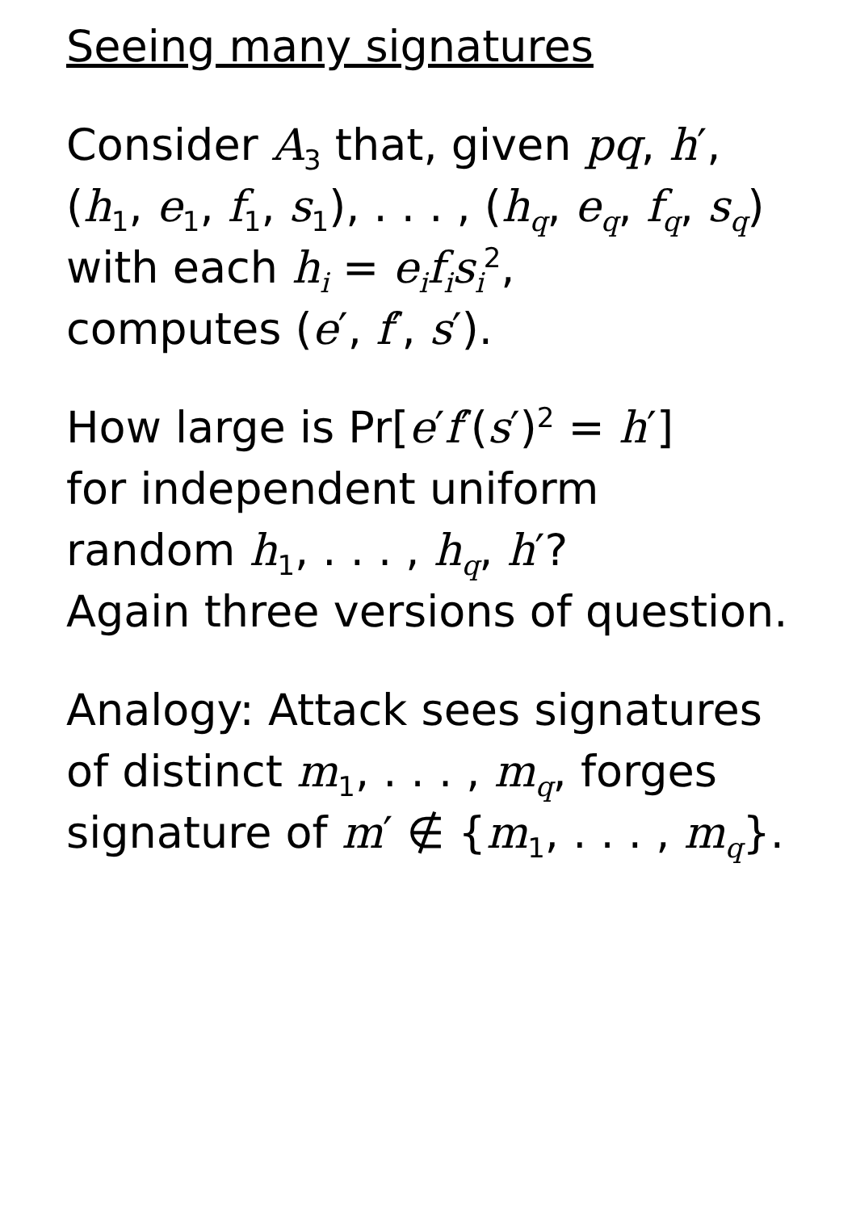Seeing many signatures
Consider A<sub>3</sub> that, given pq, h′,
(h<sub>1</sub>, e<sub>1</sub>, f<sub>1</sub>, s<sub>1</sub>), . . . , (h<sub>q</sub>, e<sub>q</sub>, f<sub>q</sub>, s<sub>q</sub>)
with each h<sub>i</sub> = e<sub>i</sub>f<sub>i</sub>s<sub>i</sub><sup>2</sup>,
computes (e′, f′, s′).
How large is Pr[e′f′(s′)<sup>2</sup> = h′]
for independent uniform
random h<sub>1</sub>, . . . , h<sub>q</sub>, h′?
Again three versions of question.
Analogy: Attack sees signatures
of distinct m<sub>1</sub>, . . . , m<sub>q</sub>, forges
signature of m′ ∉ {m<sub>1</sub>, . . . , m<sub>q</sub>}.